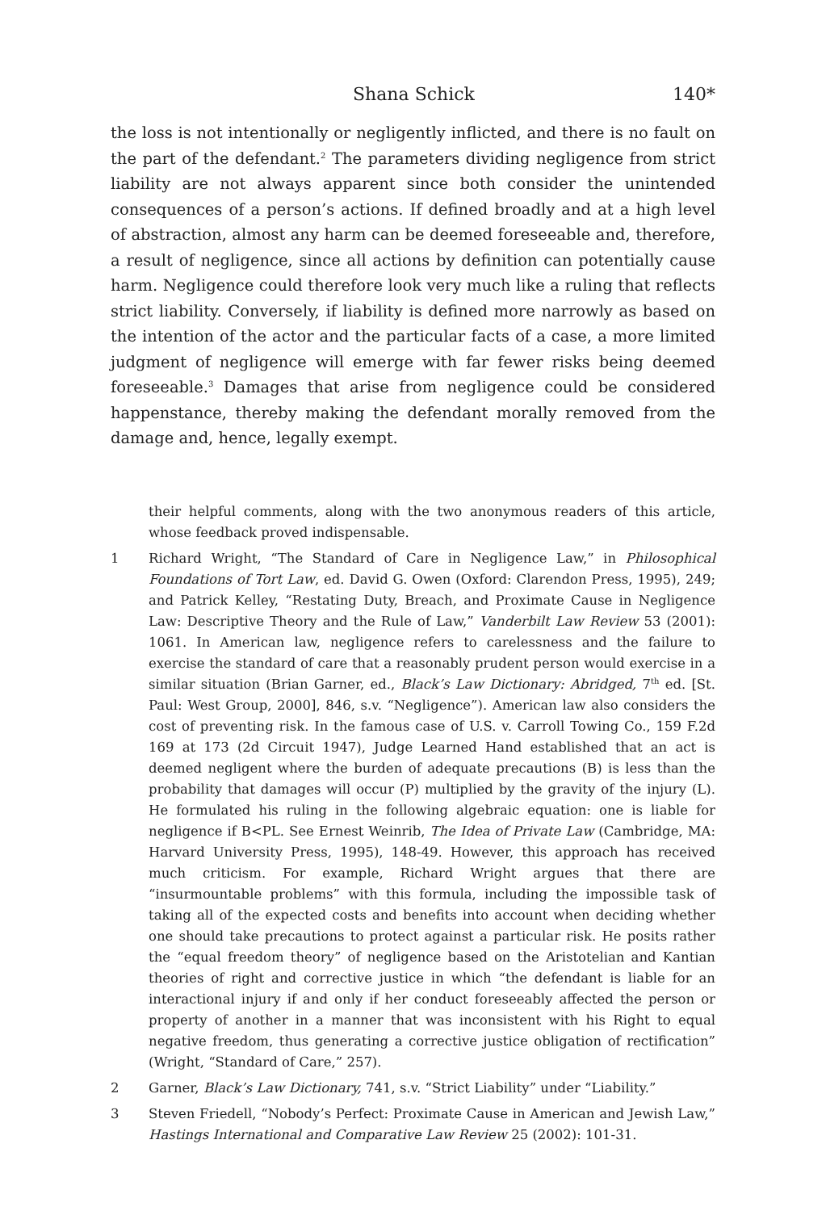Shana Schick 140*
the loss is not intentionally or negligently inflicted, and there is no fault on the part of the defendant.<sup>2</sup> The parameters dividing negligence from strict liability are not always apparent since both consider the unintended consequences of a person’s actions. If defined broadly and at a high level of abstraction, almost any harm can be deemed foreseeable and, therefore, a result of negligence, since all actions by definition can potentially cause harm. Negligence could therefore look very much like a ruling that reflects strict liability. Conversely, if liability is defined more narrowly as based on the intention of the actor and the particular facts of a case, a more limited judgment of negligence will emerge with far fewer risks being deemed foreseeable.<sup>3</sup> Damages that arise from negligence could be considered happenstance, thereby making the defendant morally removed from the damage and, hence, legally exempt.
their helpful comments, along with the two anonymous readers of this article, whose feedback proved indispensable.
1 Richard Wright, “The Standard of Care in Negligence Law,” in Philosophical Foundations of Tort Law, ed. David G. Owen (Oxford: Clarendon Press, 1995), 249; and Patrick Kelley, “Restating Duty, Breach, and Proximate Cause in Negligence Law: Descriptive Theory and the Rule of Law,” Vanderbilt Law Review 53 (2001): 1061. In American law, negligence refers to carelessness and the failure to exercise the standard of care that a reasonably prudent person would exercise in a similar situation (Brian Garner, ed., Black’s Law Dictionary: Abridged, 7<sup>th</sup> ed. [St. Paul: West Group, 2000], 846, s.v. “Negligence”). American law also considers the cost of preventing risk. In the famous case of U.S. v. Carroll Towing Co., 159 F.2d 169 at 173 (2d Circuit 1947), Judge Learned Hand established that an act is deemed negligent where the burden of adequate precautions (B) is less than the probability that damages will occur (P) multiplied by the gravity of the injury (L). He formulated his ruling in the following algebraic equation: one is liable for negligence if B<PL. See Ernest Weinrib, The Idea of Private Law (Cambridge, MA: Harvard University Press, 1995), 148-49. However, this approach has received much criticism. For example, Richard Wright argues that there are “insurmountable problems” with this formula, including the impossible task of taking all of the expected costs and benefits into account when deciding whether one should take precautions to protect against a particular risk. He posits rather the “equal freedom theory” of negligence based on the Aristotelian and Kantian theories of right and corrective justice in which “the defendant is liable for an interactional injury if and only if her conduct foreseeably affected the person or property of another in a manner that was inconsistent with his Right to equal negative freedom, thus generating a corrective justice obligation of rectification” (Wright, “Standard of Care,” 257).
2 Garner, Black’s Law Dictionary, 741, s.v. “Strict Liability” under “Liability.”
3 Steven Friedell, “Nobody’s Perfect: Proximate Cause in American and Jewish Law,” Hastings International and Comparative Law Review 25 (2002): 101-31.